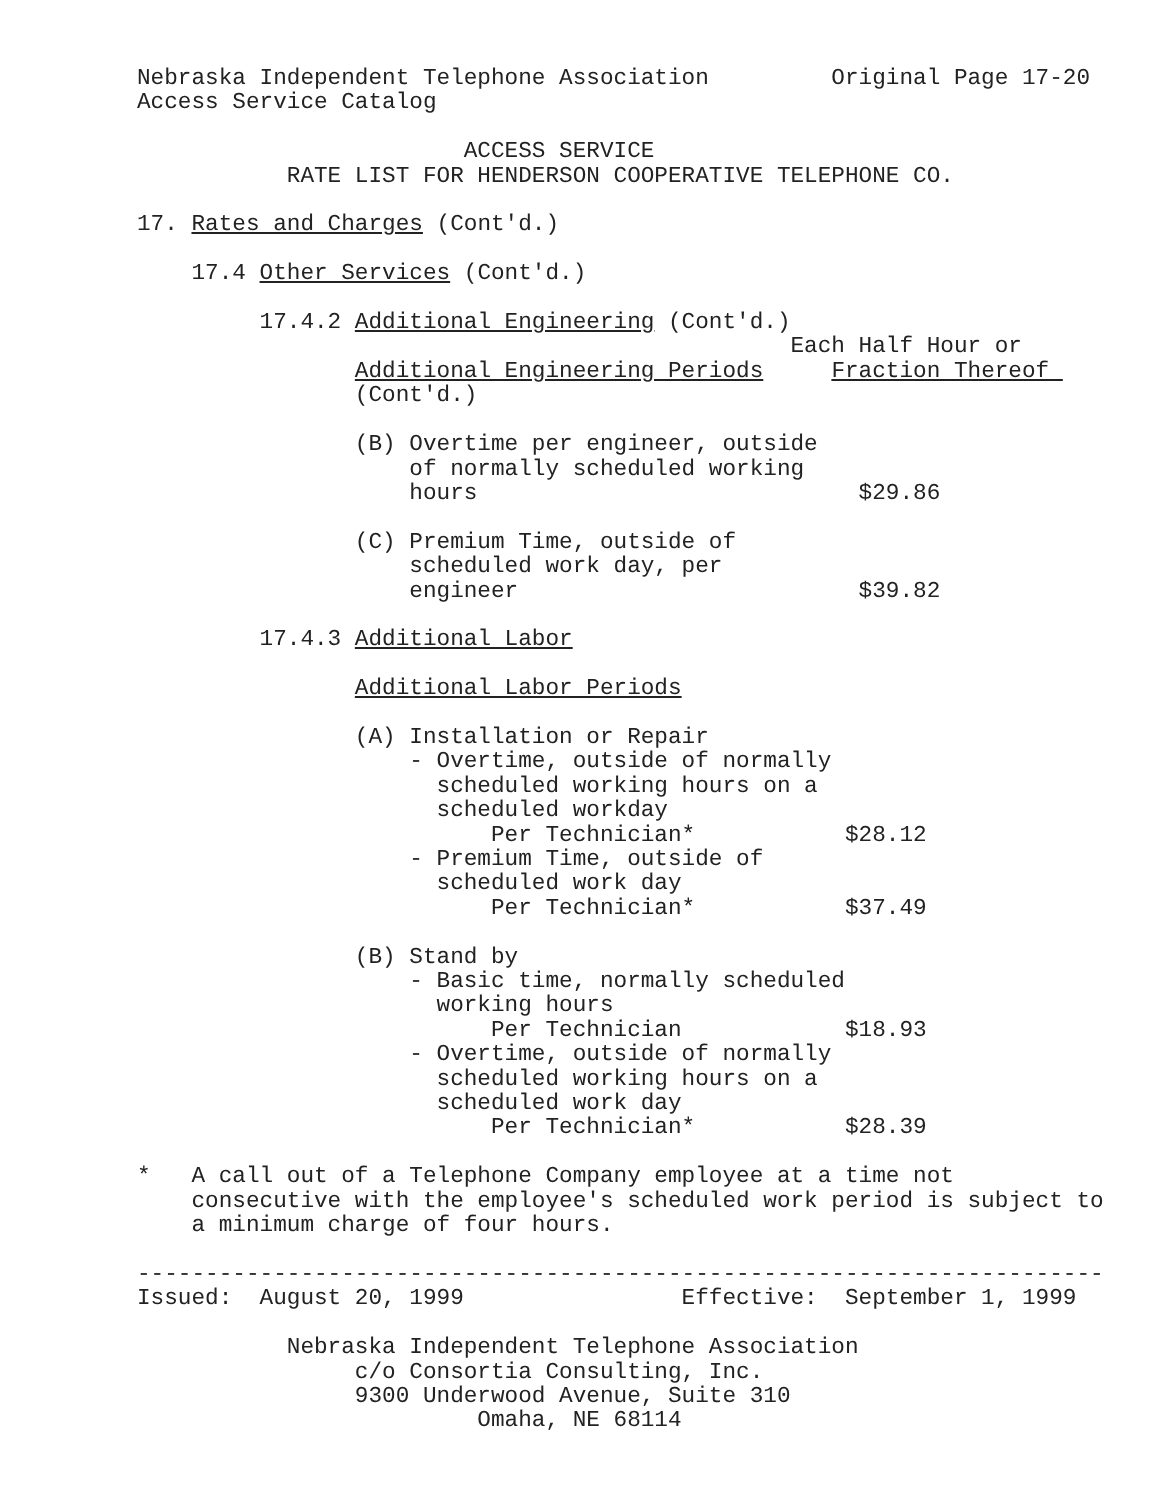Nebraska Independent Telephone Association         Original Page 17-20
Access Service Catalog

                        ACCESS SERVICE
           RATE LIST FOR HENDERSON COOPERATIVE TELEPHONE CO.

17. Rates and Charges (Cont'd.)

    17.4 Other Services (Cont'd.)

         17.4.2 Additional Engineering (Cont'd.)
                                                Each Half Hour or
                Additional Engineering Periods     Fraction Thereof 
                (Cont'd.)

                (B) Overtime per engineer, outside
                    of normally scheduled working
                    hours                            $29.86

                (C) Premium Time, outside of
                    scheduled work day, per
                    engineer                         $39.82

         17.4.3 Additional Labor

                Additional Labor Periods

                (A) Installation or Repair
                    - Overtime, outside of normally
                      scheduled working hours on a
                      scheduled workday
                          Per Technician*           $28.12
                    - Premium Time, outside of
                      scheduled work day
                          Per Technician*           $37.49

                (B) Stand by
                    - Basic time, normally scheduled
                      working hours
                          Per Technician            $18.93
                    - Overtime, outside of normally
                      scheduled working hours on a
                      scheduled work day
                          Per Technician*           $28.39

*   A call out of a Telephone Company employee at a time not
    consecutive with the employee's scheduled work period is subject to
    a minimum charge of four hours.

-----------------------------------------------------------------------
Issued:  August 20, 1999                Effective:  September 1, 1999

           Nebraska Independent Telephone Association
                c/o Consortia Consulting, Inc.
                9300 Underwood Avenue, Suite 310
                         Omaha, NE 68114